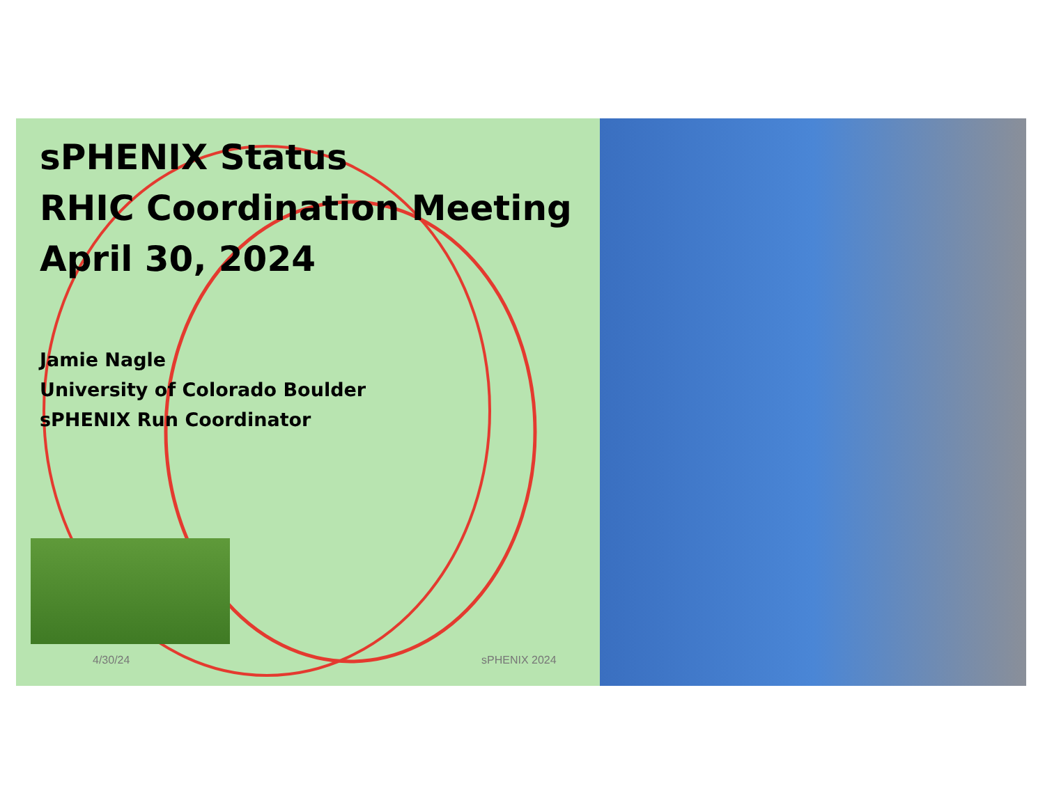sPHENIX Status
RHIC Coordination Meeting
April 30, 2024
Jamie Nagle
University of Colorado Boulder
sPHENIX Run Coordinator
4/30/24 sPHENIX 2024